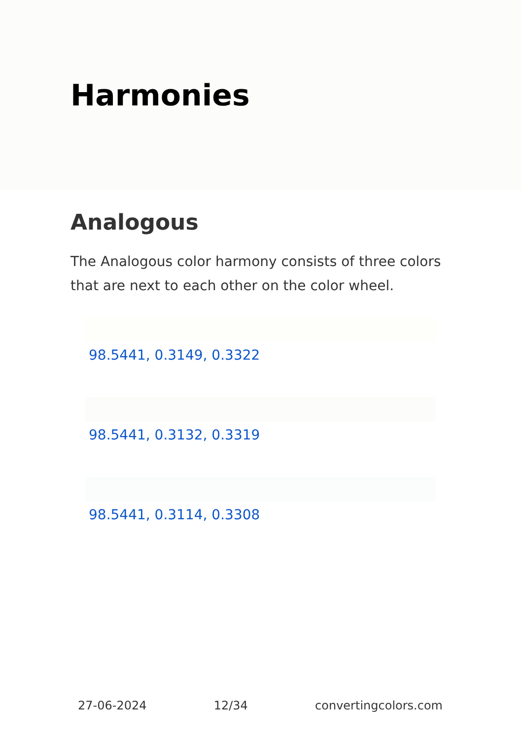Harmonies
Analogous
The Analogous color harmony consists of three colors that are next to each other on the color wheel.
98.5441, 0.3149, 0.3322
98.5441, 0.3132, 0.3319
98.5441, 0.3114, 0.3308
27-06-2024 12/34 convertingcolors.com